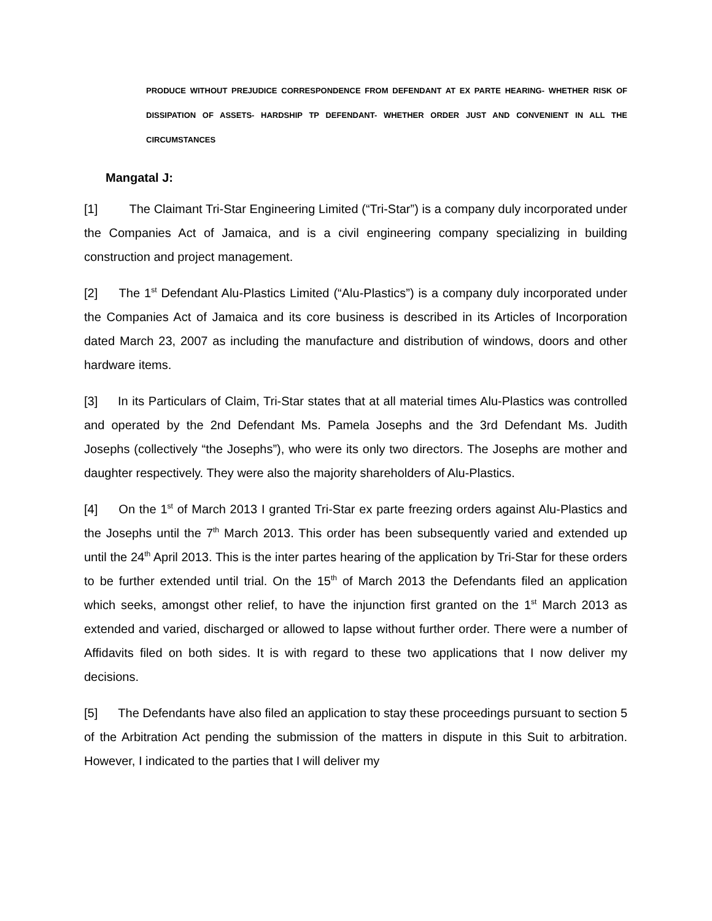PRODUCE WITHOUT PREJUDICE CORRESPONDENCE FROM DEFENDANT AT EX PARTE HEARING- WHETHER RISK OF DISSIPATION OF ASSETS- HARDSHIP TP DEFENDANT- WHETHER ORDER JUST AND CONVENIENT IN ALL THE CIRCUMSTANCES
Mangatal J:
[1] The Claimant Tri-Star Engineering Limited (“Tri-Star”) is a company duly incorporated under the Companies Act of Jamaica, and is a civil engineering company specializing in building construction and project management.
[2] The 1<sup>st</sup> Defendant Alu-Plastics Limited (“Alu-Plastics”) is a company duly incorporated under the Companies Act of Jamaica and its core business is described in its Articles of Incorporation dated March 23, 2007 as including the manufacture and distribution of windows, doors and other hardware items.
[3] In its Particulars of Claim, Tri-Star states that at all material times Alu-Plastics was controlled and operated by the 2nd Defendant Ms. Pamela Josephs and the 3rd Defendant Ms. Judith Josephs (collectively “the Josephs”), who were its only two directors. The Josephs are mother and daughter respectively. They were also the majority shareholders of Alu-Plastics.
[4] On the 1<sup>st</sup> of March 2013 I granted Tri-Star ex parte freezing orders against Alu-Plastics and the Josephs until the 7<sup>th</sup> March 2013. This order has been subsequently varied and extended up until the 24<sup>th</sup> April 2013. This is the inter partes hearing of the application by Tri-Star for these orders to be further extended until trial. On the 15<sup>th</sup> of March 2013 the Defendants filed an application which seeks, amongst other relief, to have the injunction first granted on the 1<sup>st</sup> March 2013 as extended and varied, discharged or allowed to lapse without further order. There were a number of Affidavits filed on both sides. It is with regard to these two applications that I now deliver my decisions.
[5] The Defendants have also filed an application to stay these proceedings pursuant to section 5 of the Arbitration Act pending the submission of the matters in dispute in this Suit to arbitration. However, I indicated to the parties that I will deliver my